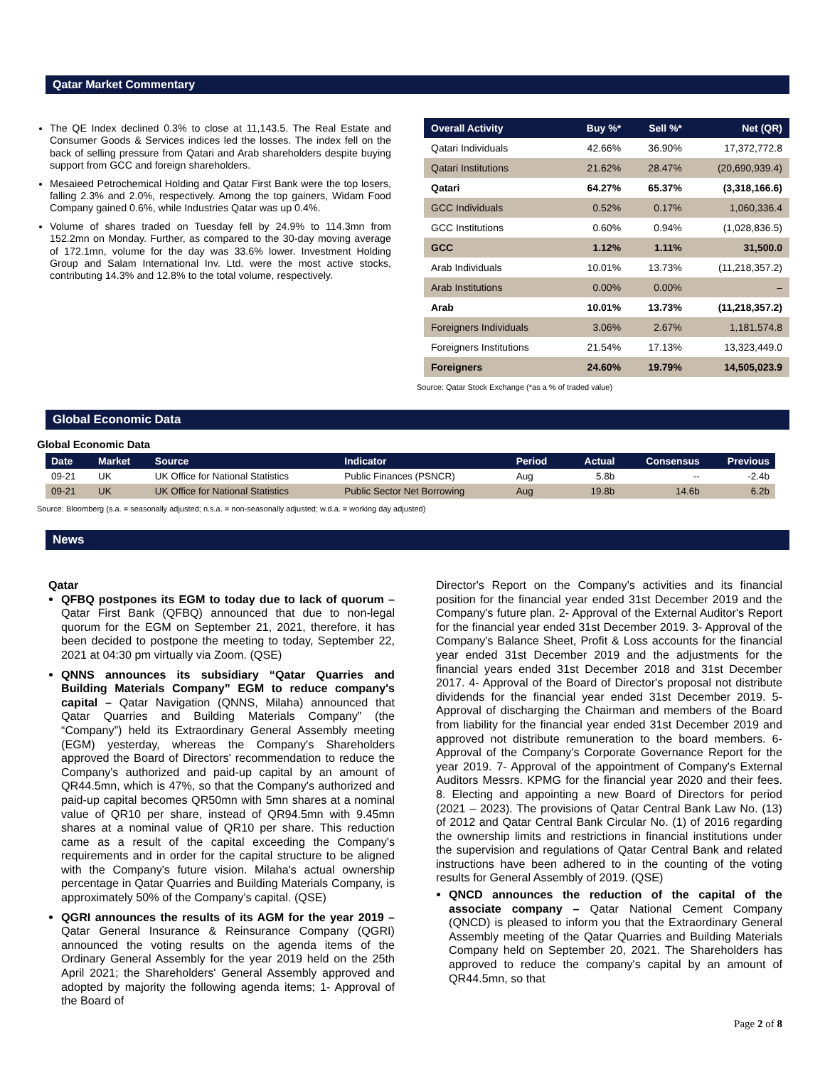Qatar Market Commentary
The QE Index declined 0.3% to close at 11,143.5. The Real Estate and Consumer Goods & Services indices led the losses. The index fell on the back of selling pressure from Qatari and Arab shareholders despite buying support from GCC and foreign shareholders.
Mesaieed Petrochemical Holding and Qatar First Bank were the top losers, falling 2.3% and 2.0%, respectively. Among the top gainers, Widam Food Company gained 0.6%, while Industries Qatar was up 0.4%.
Volume of shares traded on Tuesday fell by 24.9% to 114.3mn from 152.2mn on Monday. Further, as compared to the 30-day moving average of 172.1mn, volume for the day was 33.6% lower. Investment Holding Group and Salam International Inv. Ltd. were the most active stocks, contributing 14.3% and 12.8% to the total volume, respectively.
| Overall Activity | Buy %* | Sell %* | Net (QR) |
| --- | --- | --- | --- |
| Qatari Individuals | 42.66% | 36.90% | 17,372,772.8 |
| Qatari Institutions | 21.62% | 28.47% | (20,690,939.4) |
| Qatari | 64.27% | 65.37% | (3,318,166.6) |
| GCC Individuals | 0.52% | 0.17% | 1,060,336.4 |
| GCC Institutions | 0.60% | 0.94% | (1,028,836.5) |
| GCC | 1.12% | 1.11% | 31,500.0 |
| Arab Individuals | 10.01% | 13.73% | (11,218,357.2) |
| Arab Institutions | 0.00% | 0.00% | – |
| Arab | 10.01% | 13.73% | (11,218,357.2) |
| Foreigners Individuals | 3.06% | 2.67% | 1,181,574.8 |
| Foreigners Institutions | 21.54% | 17.13% | 13,323,449.0 |
| Foreigners | 24.60% | 19.79% | 14,505,023.9 |
Source: Qatar Stock Exchange (*as a % of traded value)
Global Economic Data
Global Economic Data
| Date | Market | Source | Indicator | Period | Actual | Consensus | Previous |
| --- | --- | --- | --- | --- | --- | --- | --- |
| 09-21 | UK | UK Office for National Statistics | Public Finances (PSNCR) | Aug | 5.8b | -- | -2.4b |
| 09-21 | UK | UK Office for National Statistics | Public Sector Net Borrowing | Aug | 19.8b | 14.6b | 6.2b |
Source: Bloomberg (s.a. = seasonally adjusted; n.s.a. = non-seasonally adjusted; w.d.a. = working day adjusted)
News
Qatar
QFBQ postpones its EGM to today due to lack of quorum – Qatar First Bank (QFBQ) announced that due to non-legal quorum for the EGM on September 21, 2021, therefore, it has been decided to postpone the meeting to today, September 22, 2021 at 04:30 pm virtually via Zoom. (QSE)
QNNS announces its subsidiary “Qatar Quarries and Building Materials Company” EGM to reduce company's capital – Qatar Navigation (QNNS, Milaha) announced that Qatar Quarries and Building Materials Company” (the “Company”) held its Extraordinary General Assembly meeting (EGM) yesterday, whereas the Company's Shareholders approved the Board of Directors' recommendation to reduce the Company's authorized and paid-up capital by an amount of QR44.5mn, which is 47%, so that the Company's authorized and paid-up capital becomes QR50mn with 5mn shares at a nominal value of QR10 per share, instead of QR94.5mn with 9.45mn shares at a nominal value of QR10 per share. This reduction came as a result of the capital exceeding the Company's requirements and in order for the capital structure to be aligned with the Company's future vision. Milaha's actual ownership percentage in Qatar Quarries and Building Materials Company, is approximately 50% of the Company's capital. (QSE)
QGRI announces the results of its AGM for the year 2019 – Qatar General Insurance & Reinsurance Company (QGRI) announced the voting results on the agenda items of the Ordinary General Assembly for the year 2019 held on the 25th April 2021; the Shareholders' General Assembly approved and adopted by majority the following agenda items; 1- Approval of the Board of
Director's Report on the Company's activities and its financial position for the financial year ended 31st December 2019 and the Company's future plan. 2- Approval of the External Auditor's Report for the financial year ended 31st December 2019. 3- Approval of the Company's Balance Sheet, Profit & Loss accounts for the financial year ended 31st December 2019 and the adjustments for the financial years ended 31st December 2018 and 31st December 2017. 4- Approval of the Board of Director's proposal not distribute dividends for the financial year ended 31st December 2019. 5- Approval of discharging the Chairman and members of the Board from liability for the financial year ended 31st December 2019 and approved not distribute remuneration to the board members. 6- Approval of the Company's Corporate Governance Report for the year 2019. 7- Approval of the appointment of Company's External Auditors Messrs. KPMG for the financial year 2020 and their fees. 8. Electing and appointing a new Board of Directors for period (2021 – 2023). The provisions of Qatar Central Bank Law No. (13) of 2012 and Qatar Central Bank Circular No. (1) of 2016 regarding the ownership limits and restrictions in financial institutions under the supervision and regulations of Qatar Central Bank and related instructions have been adhered to in the counting of the voting results for General Assembly of 2019. (QSE)
QNCD announces the reduction of the capital of the associate company – Qatar National Cement Company (QNCD) is pleased to inform you that the Extraordinary General Assembly meeting of the Qatar Quarries and Building Materials Company held on September 20, 2021. The Shareholders has approved to reduce the company's capital by an amount of QR44.5mn, so that
Page 2 of 8